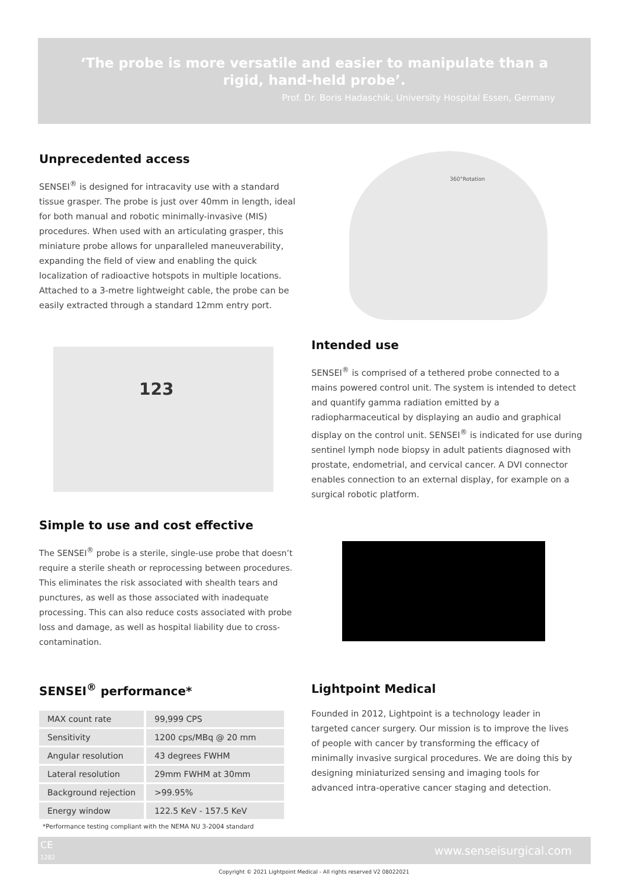‘The probe is more versatile and easier to manipulate than a rigid, hand-held probe’.
Prof. Dr. Boris Hadaschik, University Hospital Essen, Germany
Unprecedented access
SENSEI<sup>®</sup> is designed for intracavity use with a standard tissue grasper. The probe is just over 40mm in length, ideal for both manual and robotic minimally-invasive (MIS) procedures. When used with an articulating grasper, this miniature probe allows for unparalleled maneuverability, expanding the field of view and enabling the quick localization of radioactive hotspots in multiple locations. Attached to a 3-metre lightweight cable, the probe can be easily extracted through a standard 12mm entry port.
360°Rotation
123
Intended use
SENSEI<sup>®</sup> is comprised of a tethered probe connected to a mains powered control unit. The system is intended to detect and quantify gamma radiation emitted by a radiopharmaceutical by displaying an audio and graphical display on the control unit. SENSEI<sup>®</sup> is indicated for use during sentinel lymph node biopsy in adult patients diagnosed with prostate, endometrial, and cervical cancer. A DVI connector enables connection to an external display, for example on a surgical robotic platform.
Simple to use and cost effective
The SENSEI<sup>®</sup> probe is a sterile, single-use probe that doesn’t require a sterile sheath or reprocessing between procedures. This eliminates the risk associated with shealth tears and punctures, as well as those associated with inadequate processing. This can also reduce costs associated with probe loss and damage, as well as hospital liability due to cross-contamination.
SENSEI<sup>®</sup> performance*
| MAX count rate | 99,999 CPS |
| Sensitivity | 1200 cps/MBq @ 20 mm |
| Angular resolution | 43 degrees FWHM |
| Lateral resolution | 29mm FWHM at 30mm |
| Background rejection | >99.95% |
| Energy window | 122.5 KeV - 157.5 KeV |
*Performance testing compliant with the NEMA NU 3-2004 standard
Lightpoint Medical
Founded in 2012, Lightpoint is a technology leader in targeted cancer surgery. Our mission is to improve the lives of people with cancer by transforming the efficacy of minimally invasive surgical procedures. We are doing this by designing miniaturized sensing and imaging tools for advanced intra-operative cancer staging and detection.
CE
1282 www.senseisurgical.com
Copyright © 2021 Lightpoint Medical - All rights reserved V2 08022021